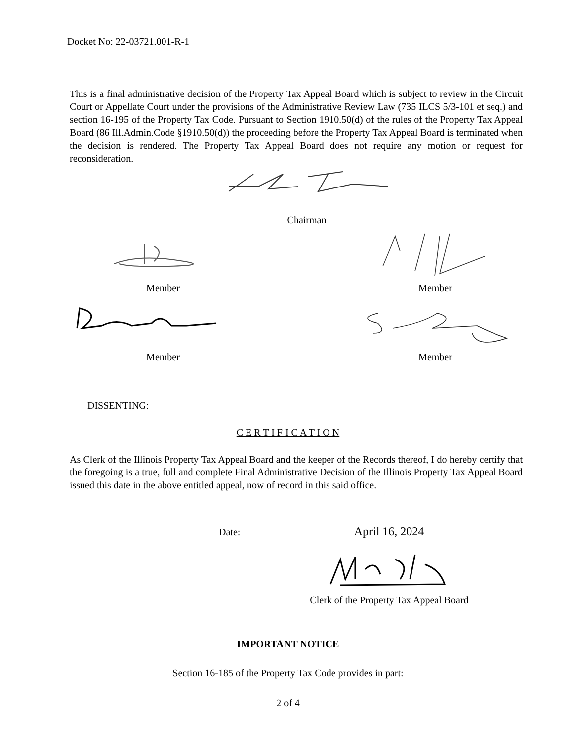Docket No: 22-03721.001-R-1
This is a final administrative decision of the Property Tax Appeal Board which is subject to review in the Circuit Court or Appellate Court under the provisions of the Administrative Review Law (735 ILCS 5/3-101 et seq.) and section 16-195 of the Property Tax Code. Pursuant to Section 1910.50(d) of the rules of the Property Tax Appeal Board (86 Ill.Admin.Code §1910.50(d)) the proceeding before the Property Tax Appeal Board is terminated when the decision is rendered. The Property Tax Appeal Board does not require any motion or request for reconsideration.
Chairman
Member Member
Member Member
DISSENTING:
C E R T I F I C A T I O N
As Clerk of the Illinois Property Tax Appeal Board and the keeper of the Records thereof, I do hereby certify that the foregoing is a true, full and complete Final Administrative Decision of the Illinois Property Tax Appeal Board issued this date in the above entitled appeal, now of record in this said office.
Date: April 16, 2024
Clerk of the Property Tax Appeal Board
IMPORTANT NOTICE
Section 16-185 of the Property Tax Code provides in part:
2 of 4